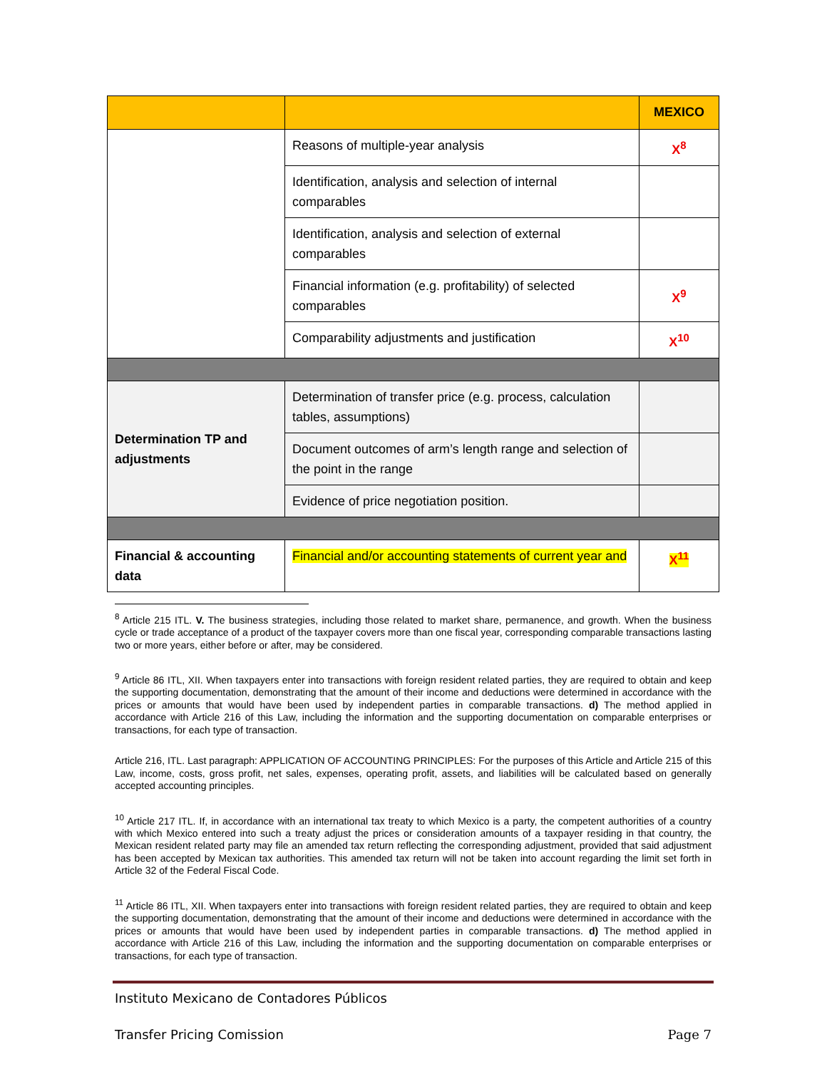| | | MEXICO |
| --- | --- | --- |
| | Reasons of multiple-year analysis | X<sup>8</sup> |
| | Identification, analysis and selection of internal comparables | |
| | Identification, analysis and selection of external comparables | |
| | Financial information (e.g. profitability) of selected comparables | X<sup>9</sup> |
| | Comparability adjustments and justification | X<sup>10</sup> |
| Determination TP and adjustments | Determination of transfer price (e.g. process, calculation tables, assumptions) | |
| | Document outcomes of arm’s length range and selection of the point in the range | |
| | Evidence of price negotiation position. | |
| Financial & accounting data | Financial and/or accounting statements of current year and | X<sup>11</sup> |
<sup>8</sup> Article 215 ITL. V. The business strategies, including those related to market share, permanence, and growth. When the business cycle or trade acceptance of a product of the taxpayer covers more than one fiscal year, corresponding comparable transactions lasting two or more years, either before or after, may be considered.
<sup>9</sup> Article 86 ITL, XII. When taxpayers enter into transactions with foreign resident related parties, they are required to obtain and keep the supporting documentation, demonstrating that the amount of their income and deductions were determined in accordance with the prices or amounts that would have been used by independent parties in comparable transactions. d) The method applied in accordance with Article 216 of this Law, including the information and the supporting documentation on comparable enterprises or transactions, for each type of transaction.
Article 216, ITL. Last paragraph: APPLICATION OF ACCOUNTING PRINCIPLES: For the purposes of this Article and Article 215 of this Law, income, costs, gross profit, net sales, expenses, operating profit, assets, and liabilities will be calculated based on generally accepted accounting principles.
<sup>10</sup> Article 217 ITL. If, in accordance with an international tax treaty to which Mexico is a party, the competent authorities of a country with which Mexico entered into such a treaty adjust the prices or consideration amounts of a taxpayer residing in that country, the Mexican resident related party may file an amended tax return reflecting the corresponding adjustment, provided that said adjustment has been accepted by Mexican tax authorities. This amended tax return will not be taken into account regarding the limit set forth in Article 32 of the Federal Fiscal Code.
<sup>11</sup> Article 86 ITL, XII. When taxpayers enter into transactions with foreign resident related parties, they are required to obtain and keep the supporting documentation, demonstrating that the amount of their income and deductions were determined in accordance with the prices or amounts that would have been used by independent parties in comparable transactions. d) The method applied in accordance with Article 216 of this Law, including the information and the supporting documentation on comparable enterprises or transactions, for each type of transaction.
Instituto Mexicano de Contadores Públicos
Transfer Pricing Comission Page 7